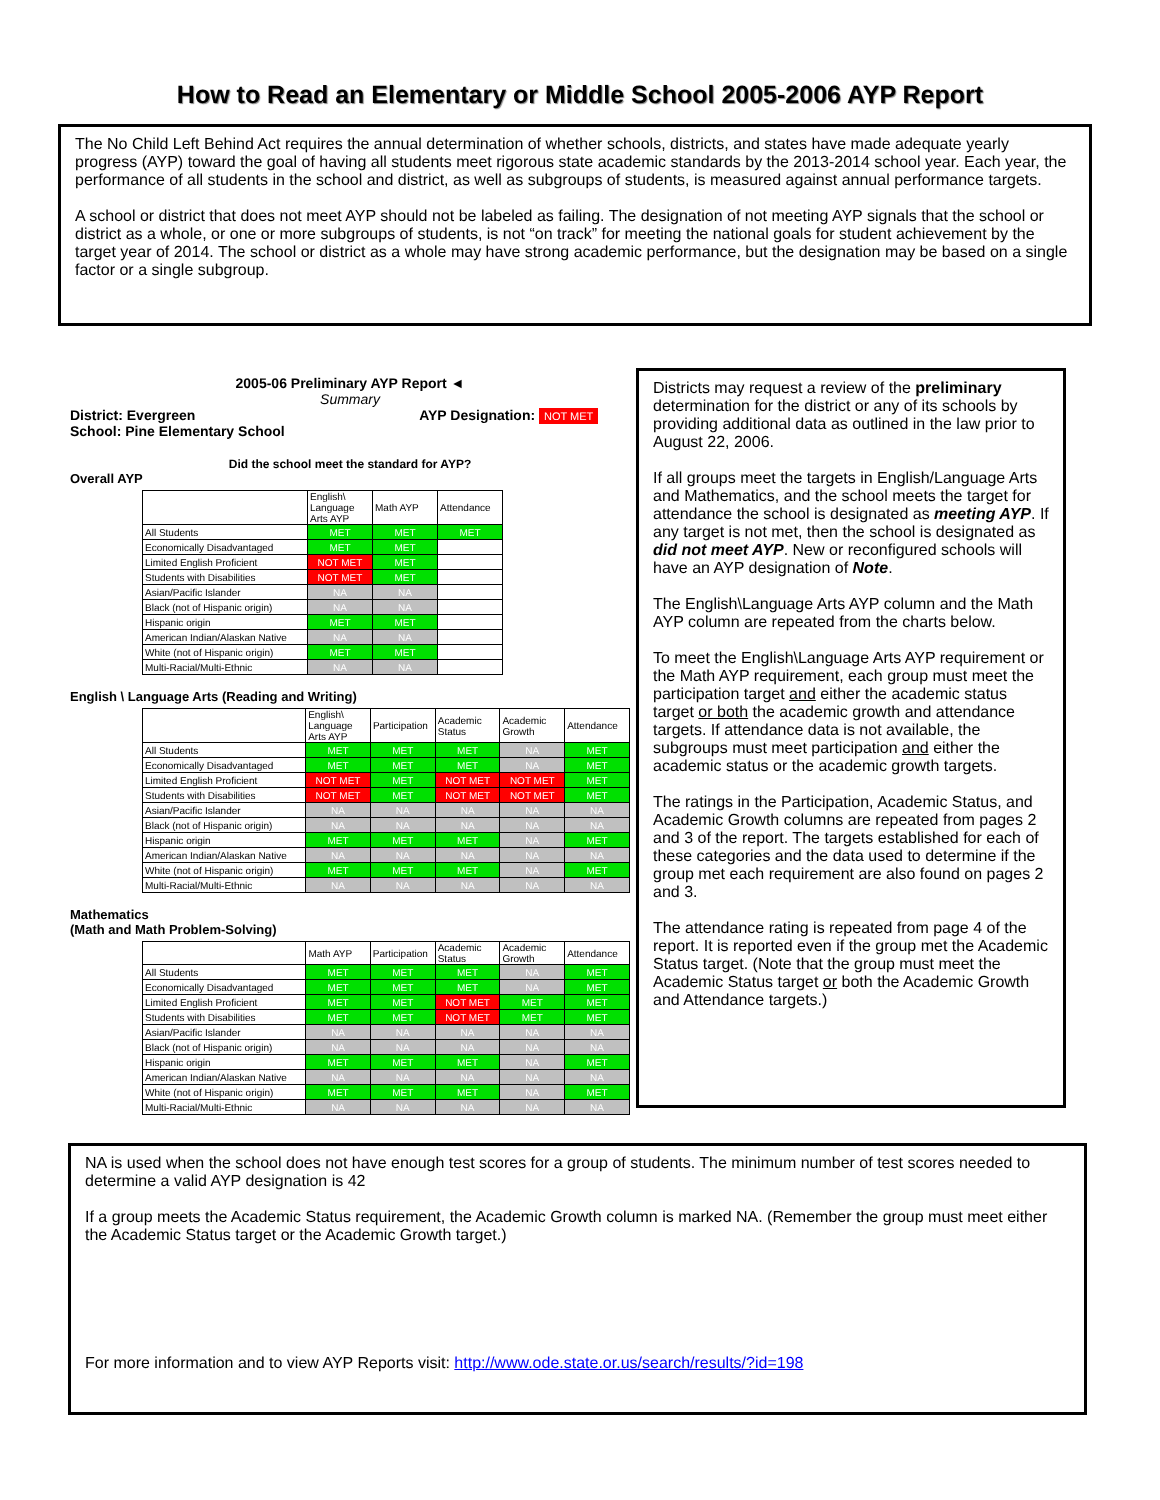How to Read an Elementary or Middle School 2005-2006 AYP Report
The No Child Left Behind Act requires the annual determination of whether schools, districts, and states have made adequate yearly progress (AYP) toward the goal of having all students meet rigorous state academic standards by the 2013-2014 school year. Each year, the performance of all students in the school and district, as well as subgroups of students, is measured against annual performance targets.
A school or district that does not meet AYP should not be labeled as failing. The designation of not meeting AYP signals that the school or district as a whole, or one or more subgroups of students, is not “on track” for meeting the national goals for student achievement by the target year of 2014. The school or district as a whole may have strong academic performance, but the designation may be based on a single factor or a single subgroup.
2005-06 Preliminary AYP Report ◄
Summary
District: Evergreen AYP Designation: NOT MET
School: Pine Elementary School
Did the school meet the standard for AYP?
Overall AYP
| | English\ Language Arts AYP | Math AYP | Attendance |
| All Students | MET | MET | MET |
| Economically Disadvantaged | MET | MET | |
| Limited English Proficient | NOT MET | MET | |
| Students with Disabilities | NOT MET | MET | |
| Asian/Pacific Islander | NA | NA | |
| Black (not of Hispanic origin) | NA | NA | |
| Hispanic origin | MET | MET | |
| American Indian/Alaskan Native | NA | NA | |
| White (not of Hispanic origin) | MET | MET | |
| Multi-Racial/Multi-Ethnic | NA | NA | |
English \ Language Arts (Reading and Writing)
| | English\ Language Arts AYP | Participation | Academic Status | Academic Growth | Attendance |
| All Students | MET | MET | MET | NA | MET |
| Economically Disadvantaged | MET | MET | MET | NA | MET |
| Limited English Proficient | NOT MET | MET | NOT MET | NOT MET | MET |
| Students with Disabilities | NOT MET | MET | NOT MET | NOT MET | MET |
| Asian/Pacific Islander | NA | NA | NA | NA | NA |
| Black (not of Hispanic origin) | NA | NA | NA | NA | NA |
| Hispanic origin | MET | MET | MET | NA | MET |
| American Indian/Alaskan Native | NA | NA | NA | NA | NA |
| White (not of Hispanic origin) | MET | MET | MET | NA | MET |
| Multi-Racial/Multi-Ethnic | NA | NA | NA | NA | NA |
Mathematics
(Math and Math Problem-Solving)
| | Math AYP | Participation | Academic Status | Academic Growth | Attendance |
| All Students | MET | MET | MET | NA | MET |
| Economically Disadvantaged | MET | MET | MET | NA | MET |
| Limited English Proficient | MET | MET | NOT MET | MET | MET |
| Students with Disabilities | MET | MET | NOT MET | MET | MET |
| Asian/Pacific Islander | NA | NA | NA | NA | NA |
| Black (not of Hispanic origin) | NA | NA | NA | NA | NA |
| Hispanic origin | MET | MET | MET | NA | MET |
| American Indian/Alaskan Native | NA | NA | NA | NA | NA |
| White (not of Hispanic origin) | MET | MET | MET | NA | MET |
| Multi-Racial/Multi-Ethnic | NA | NA | NA | NA | NA |
Districts may request a review of the preliminary determination for the district or any of its schools by providing additional data as outlined in the law prior to August 22, 2006.
If all groups meet the targets in English/Language Arts and Mathematics, and the school meets the target for attendance the school is designated as meeting AYP. If any target is not met, then the school is designated as did not meet AYP. New or reconfigured schools will have an AYP designation of Note.
The English\Language Arts AYP column and the Math AYP column are repeated from the charts below.
To meet the English\Language Arts AYP requirement or the Math AYP requirement, each group must meet the participation target and either the academic status target or both the academic growth and attendance targets. If attendance data is not available, the subgroups must meet participation and either the academic status or the academic growth targets.
The ratings in the Participation, Academic Status, and Academic Growth columns are repeated from pages 2 and 3 of the report. The targets established for each of these categories and the data used to determine if the group met each requirement are also found on pages 2 and 3.
The attendance rating is repeated from page 4 of the report. It is reported even if the group met the Academic Status target. (Note that the group must meet the Academic Status target or both the Academic Growth and Attendance targets.)
NA is used when the school does not have enough test scores for a group of students. The minimum number of test scores needed to determine a valid AYP designation is 42
If a group meets the Academic Status requirement, the Academic Growth column is marked NA. (Remember the group must meet either the Academic Status target or the Academic Growth target.)
For more information and to view AYP Reports visit: http://www.ode.state.or.us/search/results/?id=198